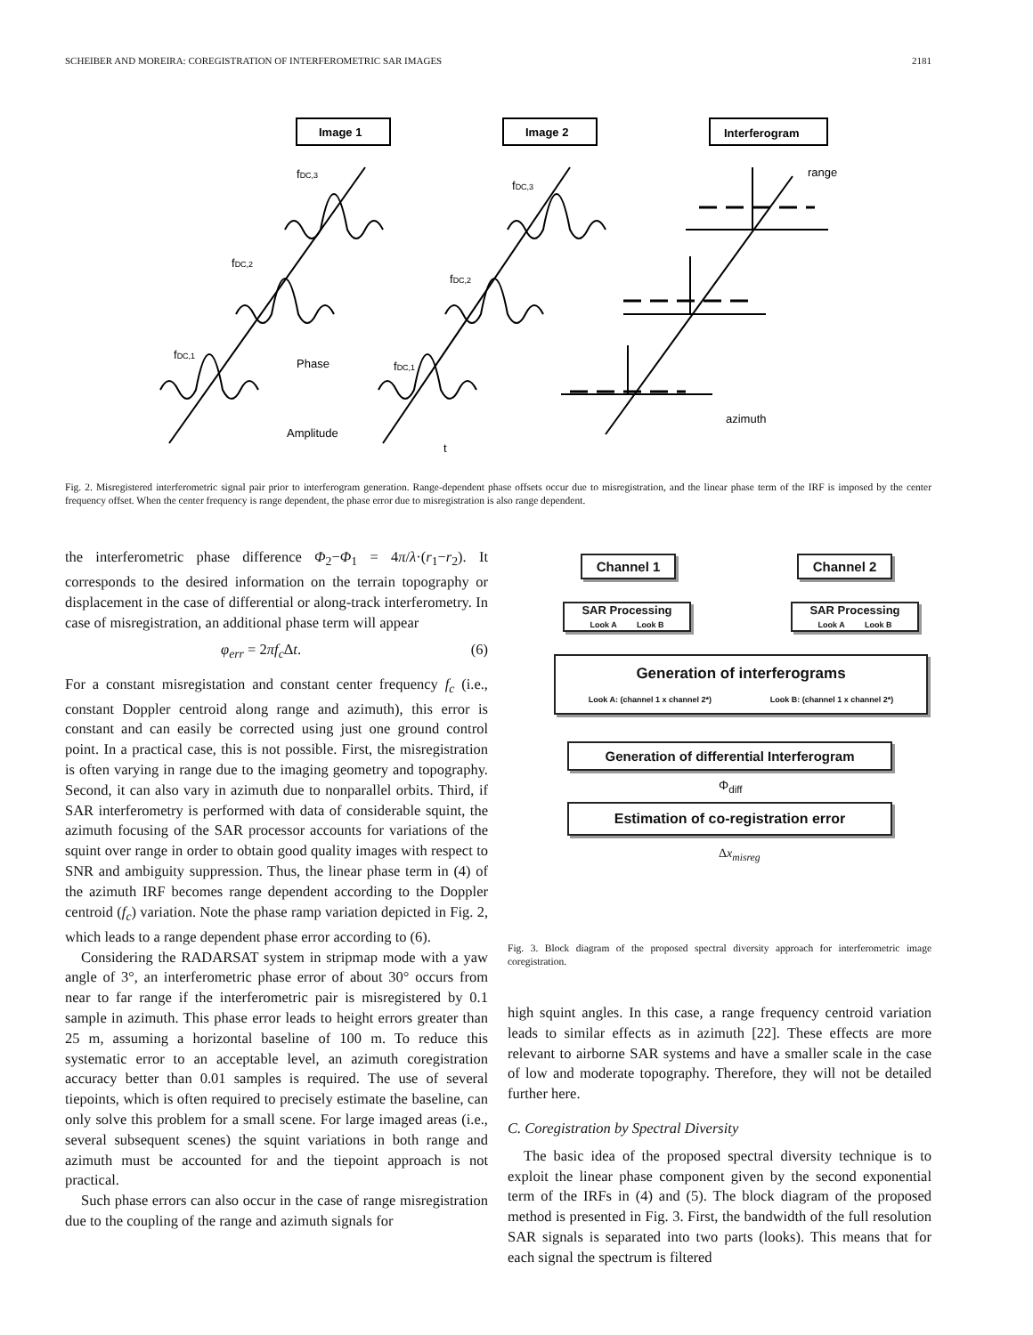SCHEIBER AND MOREIRA: COREGISTRATION OF INTERFEROMETRIC SAR IMAGES 2181
Image 1
Image 2
Interferogram
fDC,3
fDC,2
fDC,1
fDC,3
fDC,2
fDC,1
Phase
Amplitude
t
range
azimuth
Fig. 2. Misregistered interferometric signal pair prior to interferogram generation. Range-dependent phase offsets occur due to misregistration, and the linear phase term of the IRF is imposed by the center frequency offset. When the center frequency is range dependent, the phase error due to misregistration is also range dependent.
the interferometric phase difference Φ<sub>2</sub>−Φ<sub>1</sub> = 4π/λ·(r<sub>1</sub>−r<sub>2</sub>). It corresponds to the desired information on the terrain topography or displacement in the case of differential or along-track interferometry. In case of misregistration, an additional phase term will appear
φ<sub>err</sub> = 2πf<sub>c</sub> Δt. (6)
For a constant misregistation and constant center frequency f<sub>c</sub> (i.e., constant Doppler centroid along range and azimuth), this error is constant and can easily be corrected using just one ground control point. In a practical case, this is not possible. First, the misregistration is often varying in range due to the imaging geometry and topography. Second, it can also vary in azimuth due to nonparallel orbits. Third, if SAR interferometry is performed with data of considerable squint, the azimuth focusing of the SAR processor accounts for variations of the squint over range in order to obtain good quality images with respect to SNR and ambiguity suppression. Thus, the linear phase term in (4) of the azimuth IRF becomes range dependent according to the Doppler centroid (f<sub>c</sub>) variation. Note the phase ramp variation depicted in Fig. 2, which leads to a range dependent phase error according to (6).
Considering the RADARSAT system in stripmap mode with a yaw angle of 3°, an interferometric phase error of about 30° occurs from near to far range if the interferometric pair is misregistered by 0.1 sample in azimuth. This phase error leads to height errors greater than 25 m, assuming a horizontal baseline of 100 m. To reduce this systematic error to an acceptable level, an azimuth coregistration accuracy better than 0.01 samples is required. The use of several tiepoints, which is often required to precisely estimate the baseline, can only solve this problem for a small scene. For large imaged areas (i.e., several subsequent scenes) the squint variations in both range and azimuth must be accounted for and the tiepoint approach is not practical.
Such phase errors can also occur in the case of range misregistration due to the coupling of the range and azimuth signals for
Channel 1 Channel 2
SAR Processing
Look A Look B
SAR Processing
Look A Look B
Generation of interferograms
Look A: (channel 1 x channel 2*) Look B: (channel 1 x channel 2*)
Generation of differential Interferogram
Φ<sub>diff</sub>
Estimation of co-registration error
Δx<sub>misreg</sub>
Fig. 3. Block diagram of the proposed spectral diversity approach for interferometric image coregistration.
high squint angles. In this case, a range frequency centroid variation leads to similar effects as in azimuth [22]. These effects are more relevant to airborne SAR systems and have a smaller scale in the case of low and moderate topography. Therefore, they will not be detailed further here.
C. Coregistration by Spectral Diversity
The basic idea of the proposed spectral diversity technique is to exploit the linear phase component given by the second exponential term of the IRFs in (4) and (5). The block diagram of the proposed method is presented in Fig. 3. First, the bandwidth of the full resolution SAR signals is separated into two parts (looks). This means that for each signal the spectrum is filtered